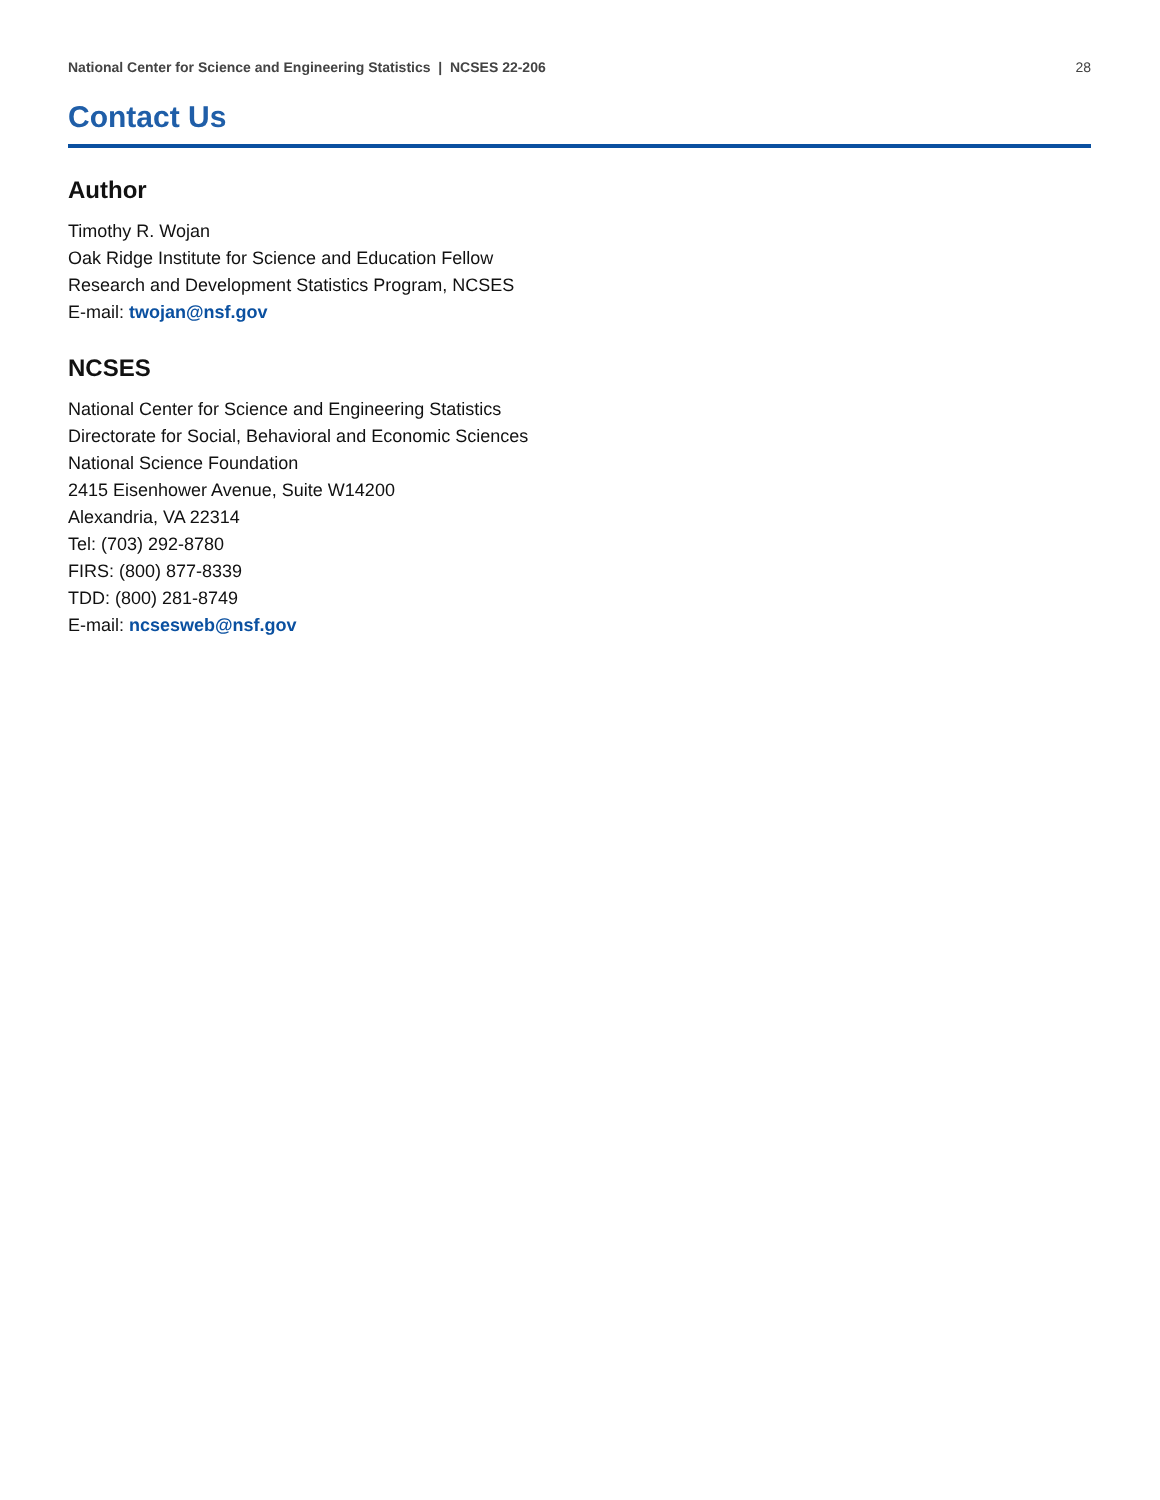National Center for Science and Engineering Statistics | NCSES 22-206 28
Contact Us
Author
Timothy R. Wojan
Oak Ridge Institute for Science and Education Fellow
Research and Development Statistics Program, NCSES
E-mail: twojan@nsf.gov
NCSES
National Center for Science and Engineering Statistics
Directorate for Social, Behavioral and Economic Sciences
National Science Foundation
2415 Eisenhower Avenue, Suite W14200
Alexandria, VA 22314
Tel: (703) 292-8780
FIRS: (800) 877-8339
TDD: (800) 281-8749
E-mail: ncsesweb@nsf.gov